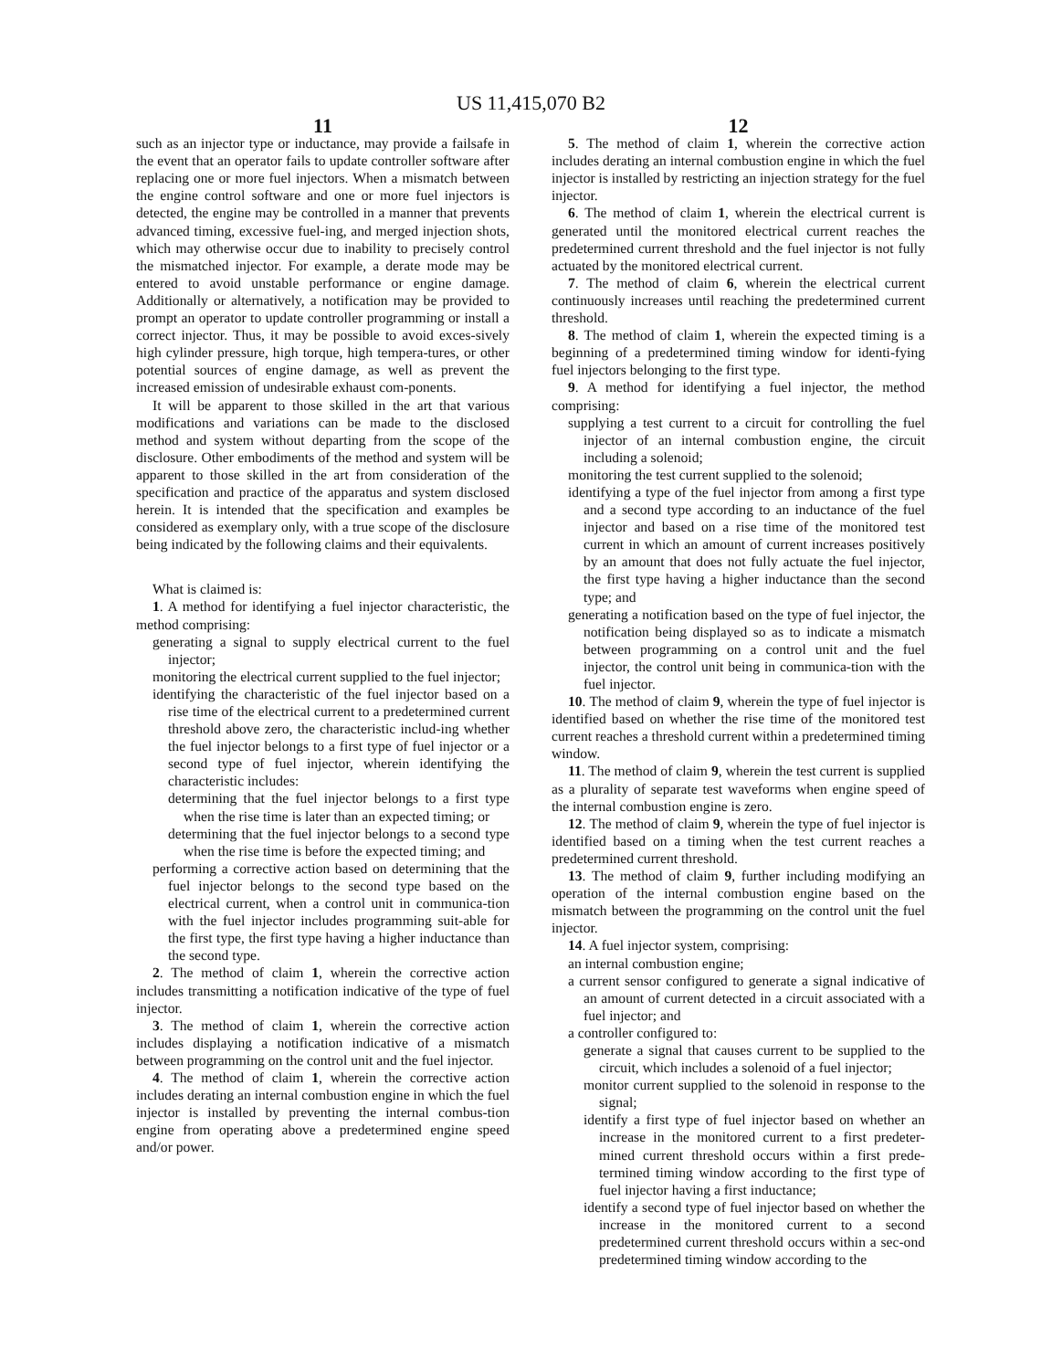US 11,415,070 B2
11
such as an injector type or inductance, may provide a failsafe in the event that an operator fails to update controller software after replacing one or more fuel injectors. When a mismatch between the engine control software and one or more fuel injectors is detected, the engine may be controlled in a manner that prevents advanced timing, excessive fuel-ing, and merged injection shots, which may otherwise occur due to inability to precisely control the mismatched injector. For example, a derate mode may be entered to avoid unstable performance or engine damage. Additionally or alternatively, a notification may be provided to prompt an operator to update controller programming or install a correct injector. Thus, it may be possible to avoid exces-sively high cylinder pressure, high torque, high tempera-tures, or other potential sources of engine damage, as well as prevent the increased emission of undesirable exhaust com-ponents.
It will be apparent to those skilled in the art that various modifications and variations can be made to the disclosed method and system without departing from the scope of the disclosure. Other embodiments of the method and system will be apparent to those skilled in the art from consideration of the specification and practice of the apparatus and system disclosed herein. It is intended that the specification and examples be considered as exemplary only, with a true scope of the disclosure being indicated by the following claims and their equivalents.
What is claimed is:
1. A method for identifying a fuel injector characteristic, the method comprising:
generating a signal to supply electrical current to the fuel injector;
monitoring the electrical current supplied to the fuel injector;
identifying the characteristic of the fuel injector based on a rise time of the electrical current to a predetermined current threshold above zero, the characteristic includ-ing whether the fuel injector belongs to a first type of fuel injector or a second type of fuel injector, wherein identifying the characteristic includes:
determining that the fuel injector belongs to a first type when the rise time is later than an expected timing; or
determining that the fuel injector belongs to a second type when the rise time is before the expected timing; and
performing a corrective action based on determining that the fuel injector belongs to the second type based on the electrical current, when a control unit in communica-tion with the fuel injector includes programming suit-able for the first type, the first type having a higher inductance than the second type.
2. The method of claim 1, wherein the corrective action includes transmitting a notification indicative of the type of fuel injector.
3. The method of claim 1, wherein the corrective action includes displaying a notification indicative of a mismatch between programming on the control unit and the fuel injector.
4. The method of claim 1, wherein the corrective action includes derating an internal combustion engine in which the fuel injector is installed by preventing the internal combus-tion engine from operating above a predetermined engine speed and/or power.
12
5. The method of claim 1, wherein the corrective action includes derating an internal combustion engine in which the fuel injector is installed by restricting an injection strategy for the fuel injector.
6. The method of claim 1, wherein the electrical current is generated until the monitored electrical current reaches the predetermined current threshold and the fuel injector is not fully actuated by the monitored electrical current.
7. The method of claim 6, wherein the electrical current continuously increases until reaching the predetermined current threshold.
8. The method of claim 1, wherein the expected timing is a beginning of a predetermined timing window for identi-fying fuel injectors belonging to the first type.
9. A method for identifying a fuel injector, the method comprising:
supplying a test current to a circuit for controlling the fuel injector of an internal combustion engine, the circuit including a solenoid;
monitoring the test current supplied to the solenoid;
identifying a type of the fuel injector from among a first type and a second type according to an inductance of the fuel injector and based on a rise time of the monitored test current in which an amount of current increases positively by an amount that does not fully actuate the fuel injector, the first type having a higher inductance than the second type; and
generating a notification based on the type of fuel injector, the notification being displayed so as to indicate a mismatch between programming on a control unit and the fuel injector, the control unit being in communica-tion with the fuel injector.
10. The method of claim 9, wherein the type of fuel injector is identified based on whether the rise time of the monitored test current reaches a threshold current within a predetermined timing window.
11. The method of claim 9, wherein the test current is supplied as a plurality of separate test waveforms when engine speed of the internal combustion engine is zero.
12. The method of claim 9, wherein the type of fuel injector is identified based on a timing when the test current reaches a predetermined current threshold.
13. The method of claim 9, further including modifying an operation of the internal combustion engine based on the mismatch between the programming on the control unit the fuel injector.
14. A fuel injector system, comprising:
an internal combustion engine;
a current sensor configured to generate a signal indicative of an amount of current detected in a circuit associated with a fuel injector; and
a controller configured to:
generate a signal that causes current to be supplied to the circuit, which includes a solenoid of a fuel injector;
monitor current supplied to the solenoid in response to the signal;
identify a first type of fuel injector based on whether an increase in the monitored current to a first predeter-mined current threshold occurs within a first prede-termined timing window according to the first type of fuel injector having a first inductance;
identify a second type of fuel injector based on whether the increase in the monitored current to a second predetermined current threshold occurs within a sec-ond predetermined timing window according to the